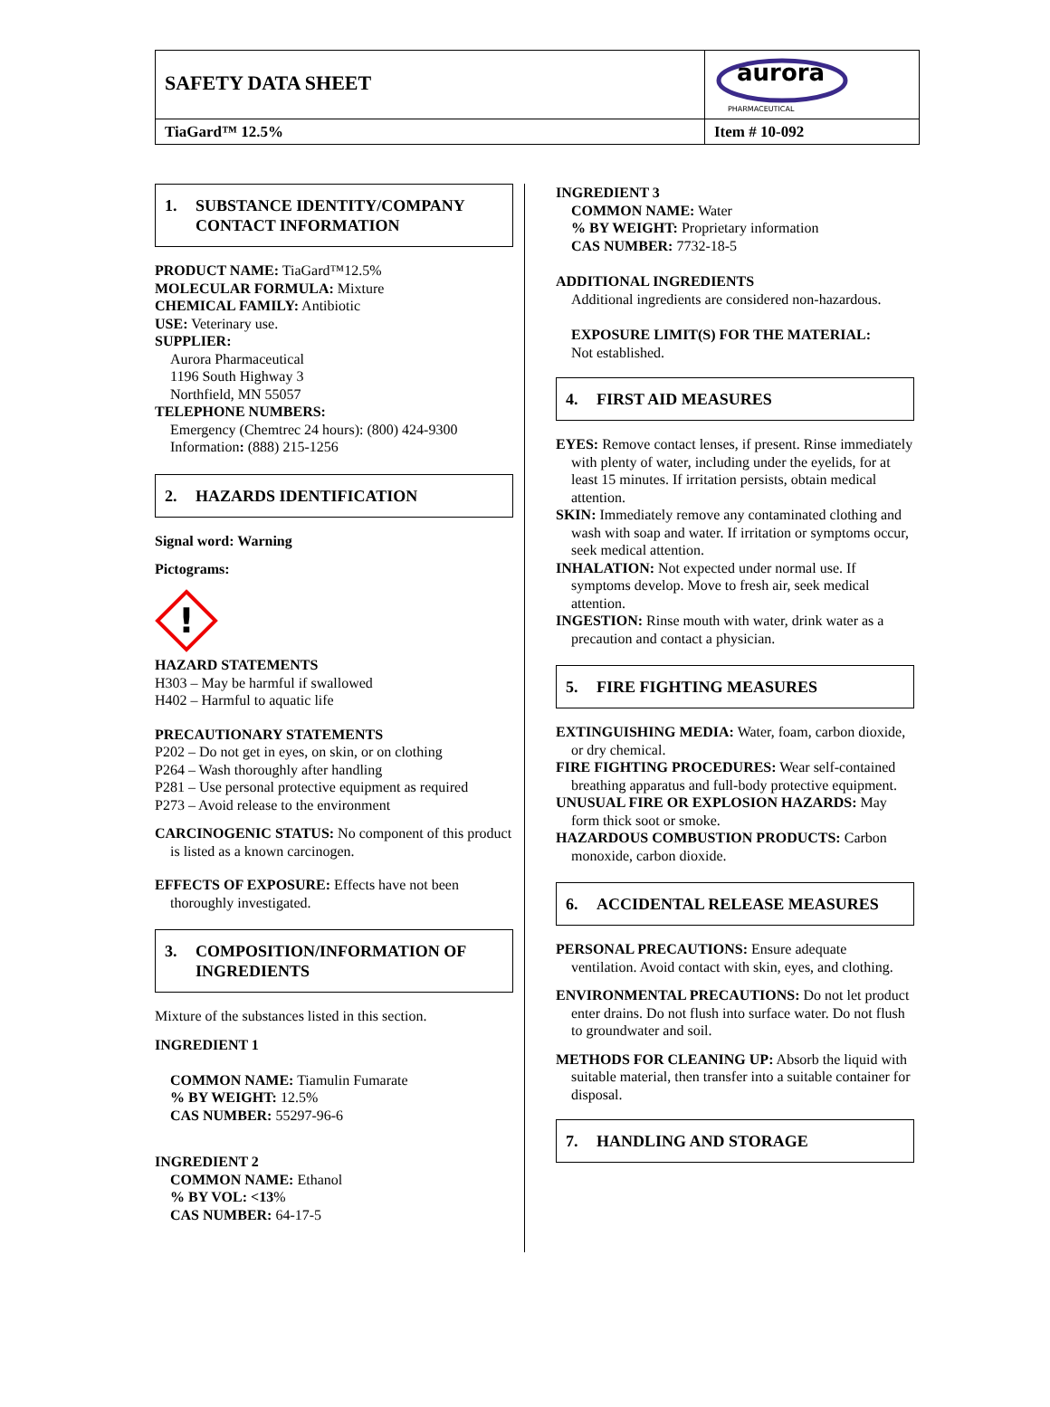SAFETY DATA SHEET
aurora
PHARMACEUTICAL
TiaGard™ 12.5% Item # 10-092
1. SUBSTANCE IDENTITY/COMPANY CONTACT INFORMATION
PRODUCT NAME: TiaGard™12.5%
MOLECULAR FORMULA: Mixture
CHEMICAL FAMILY: Antibiotic
USE: Veterinary use.
SUPPLIER:
Aurora Pharmaceutical
1196 South Highway 3
Northfield, MN 55057
TELEPHONE NUMBERS:
Emergency (Chemtrec 24 hours): (800) 424-9300
Information: (888) 215-1256
2. HAZARDS IDENTIFICATION
Signal word: Warning
Pictograms:
!
HAZARD STATEMENTS
H303 – May be harmful if swallowed
H402 – Harmful to aquatic life
PRECAUTIONARY STATEMENTS
P202 – Do not get in eyes, on skin, or on clothing
P264 – Wash thoroughly after handling
P281 – Use personal protective equipment as required
P273 – Avoid release to the environment
CARCINOGENIC STATUS: No component of this product is listed as a known carcinogen.
EFFECTS OF EXPOSURE: Effects have not been thoroughly investigated.
3. COMPOSITION/INFORMATION OF INGREDIENTS
Mixture of the substances listed in this section.
INGREDIENT 1
COMMON NAME: Tiamulin Fumarate
% BY WEIGHT: 12.5%
CAS NUMBER: 55297-96-6
INGREDIENT 2
COMMON NAME: Ethanol
% BY VOL: <13%
CAS NUMBER: 64-17-5
INGREDIENT 3
COMMON NAME: Water
% BY WEIGHT: Proprietary information
CAS NUMBER: 7732-18-5
ADDITIONAL INGREDIENTS
Additional ingredients are considered non-hazardous.
EXPOSURE LIMIT(S) FOR THE MATERIAL:
Not established.
4. FIRST AID MEASURES
EYES: Remove contact lenses, if present. Rinse immediately with plenty of water, including under the eyelids, for at least 15 minutes. If irritation persists, obtain medical attention.
SKIN: Immediately remove any contaminated clothing and wash with soap and water. If irritation or symptoms occur, seek medical attention.
INHALATION: Not expected under normal use. If symptoms develop. Move to fresh air, seek medical attention.
INGESTION: Rinse mouth with water, drink water as a precaution and contact a physician.
5. FIRE FIGHTING MEASURES
EXTINGUISHING MEDIA: Water, foam, carbon dioxide, or dry chemical.
FIRE FIGHTING PROCEDURES: Wear self-contained breathing apparatus and full-body protective equipment.
UNUSUAL FIRE OR EXPLOSION HAZARDS: May form thick soot or smoke.
HAZARDOUS COMBUSTION PRODUCTS: Carbon monoxide, carbon dioxide.
6. ACCIDENTAL RELEASE MEASURES
PERSONAL PRECAUTIONS: Ensure adequate ventilation. Avoid contact with skin, eyes, and clothing.
ENVIRONMENTAL PRECAUTIONS: Do not let product enter drains. Do not flush into surface water. Do not flush to groundwater and soil.
METHODS FOR CLEANING UP: Absorb the liquid with suitable material, then transfer into a suitable container for disposal.
7. HANDLING AND STORAGE